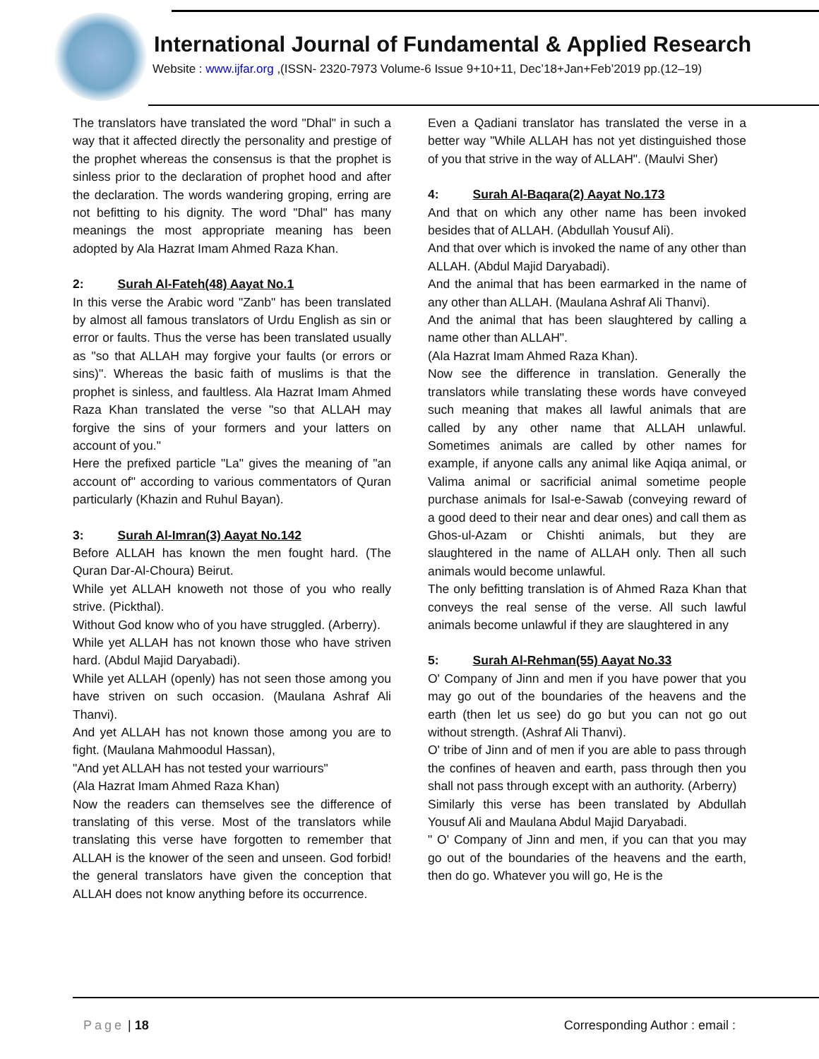International Journal of Fundamental & Applied Research
Website : www.ijfar.org ,(ISSN- 2320-7973 Volume-6 Issue 9+10+11, Dec’18+Jan+Feb’2019 pp.(12–19)
The translators have translated the word "Dhal" in such a way that it affected directly the personality and prestige of the prophet whereas the consensus is that the prophet is sinless prior to the declaration of prophet hood and after the declaration. The words wandering groping, erring are not befitting to his dignity. The word "Dhal" has many meanings the most appropriate meaning has been adopted by Ala Hazrat Imam Ahmed Raza Khan.
2: Surah Al-Fateh(48) Aayat No.1
In this verse the Arabic word "Zanb" has been translated by almost all famous translators of Urdu English as sin or error or faults. Thus the verse has been translated usually as "so that ALLAH may forgive your faults (or errors or sins)". Whereas the basic faith of muslims is that the prophet is sinless, and faultless. Ala Hazrat Imam Ahmed Raza Khan translated the verse "so that ALLAH may forgive the sins of your formers and your latters on account of you."
Here the prefixed particle "La" gives the meaning of "an account of" according to various commentators of Quran particularly (Khazin and Ruhul Bayan).
3: Surah Al-Imran(3) Aayat No.142
Before ALLAH has known the men fought hard. (The Quran Dar-Al-Choura) Beirut.
While yet ALLAH knoweth not those of you who really strive. (Pickthal).
Without God know who of you have struggled. (Arberry).
While yet ALLAH has not known those who have striven hard. (Abdul Majid Daryabadi).
While yet ALLAH (openly) has not seen those among you have striven on such occasion. (Maulana Ashraf Ali Thanvi).
And yet ALLAH has not known those among you are to fight. (Maulana Mahmoodul Hassan),
"And yet ALLAH has not tested your warriours"
(Ala Hazrat Imam Ahmed Raza Khan)
Now the readers can themselves see the difference of translating of this verse. Most of the translators while translating this verse have forgotten to remember that ALLAH is the knower of the seen and unseen. God forbid! the general translators have given the conception that ALLAH does not know anything before its occurrence.
Even a Qadiani translator has translated the verse in a better way "While ALLAH has not yet distinguished those of you that strive in the way of ALLAH". (Maulvi Sher)
4: Surah Al-Baqara(2) Aayat No.173
And that on which any other name has been invoked besides that of ALLAH. (Abdullah Yousuf Ali).
And that over which is invoked the name of any other than ALLAH. (Abdul Majid Daryabadi).
And the animal that has been earmarked in the name of any other than ALLAH. (Maulana Ashraf Ali Thanvi).
And the animal that has been slaughtered by calling a name other than ALLAH".
(Ala Hazrat Imam Ahmed Raza Khan).
Now see the difference in translation. Generally the translators while translating these words have conveyed such meaning that makes all lawful animals that are called by any other name that ALLAH unlawful. Sometimes animals are called by other names for example, if anyone calls any animal like Aqiqa animal, or Valima animal or sacrificial animal sometime people purchase animals for Isal-e-Sawab (conveying reward of a good deed to their near and dear ones) and call them as Ghos-ul-Azam or Chishti animals, but they are slaughtered in the name of ALLAH only. Then all such animals would become unlawful.
The only befitting translation is of Ahmed Raza Khan that conveys the real sense of the verse. All such lawful animals become unlawful if they are slaughtered in any
5: Surah Al-Rehman(55) Aayat No.33
O' Company of Jinn and men if you have power that you may go out of the boundaries of the heavens and the earth (then let us see) do go but you can not go out without strength. (Ashraf Ali Thanvi).
O' tribe of Jinn and of men if you are able to pass through the confines of heaven and earth, pass through then you shall not pass through except with an authority. (Arberry)
Similarly this verse has been translated by Abdullah Yousuf Ali and Maulana Abdul Majid Daryabadi.
" O' Company of Jinn and men, if you can that you may go out of the boundaries of the heavens and the earth, then do go. Whatever you will go, He is the
Page | 18 Corresponding Author : email :